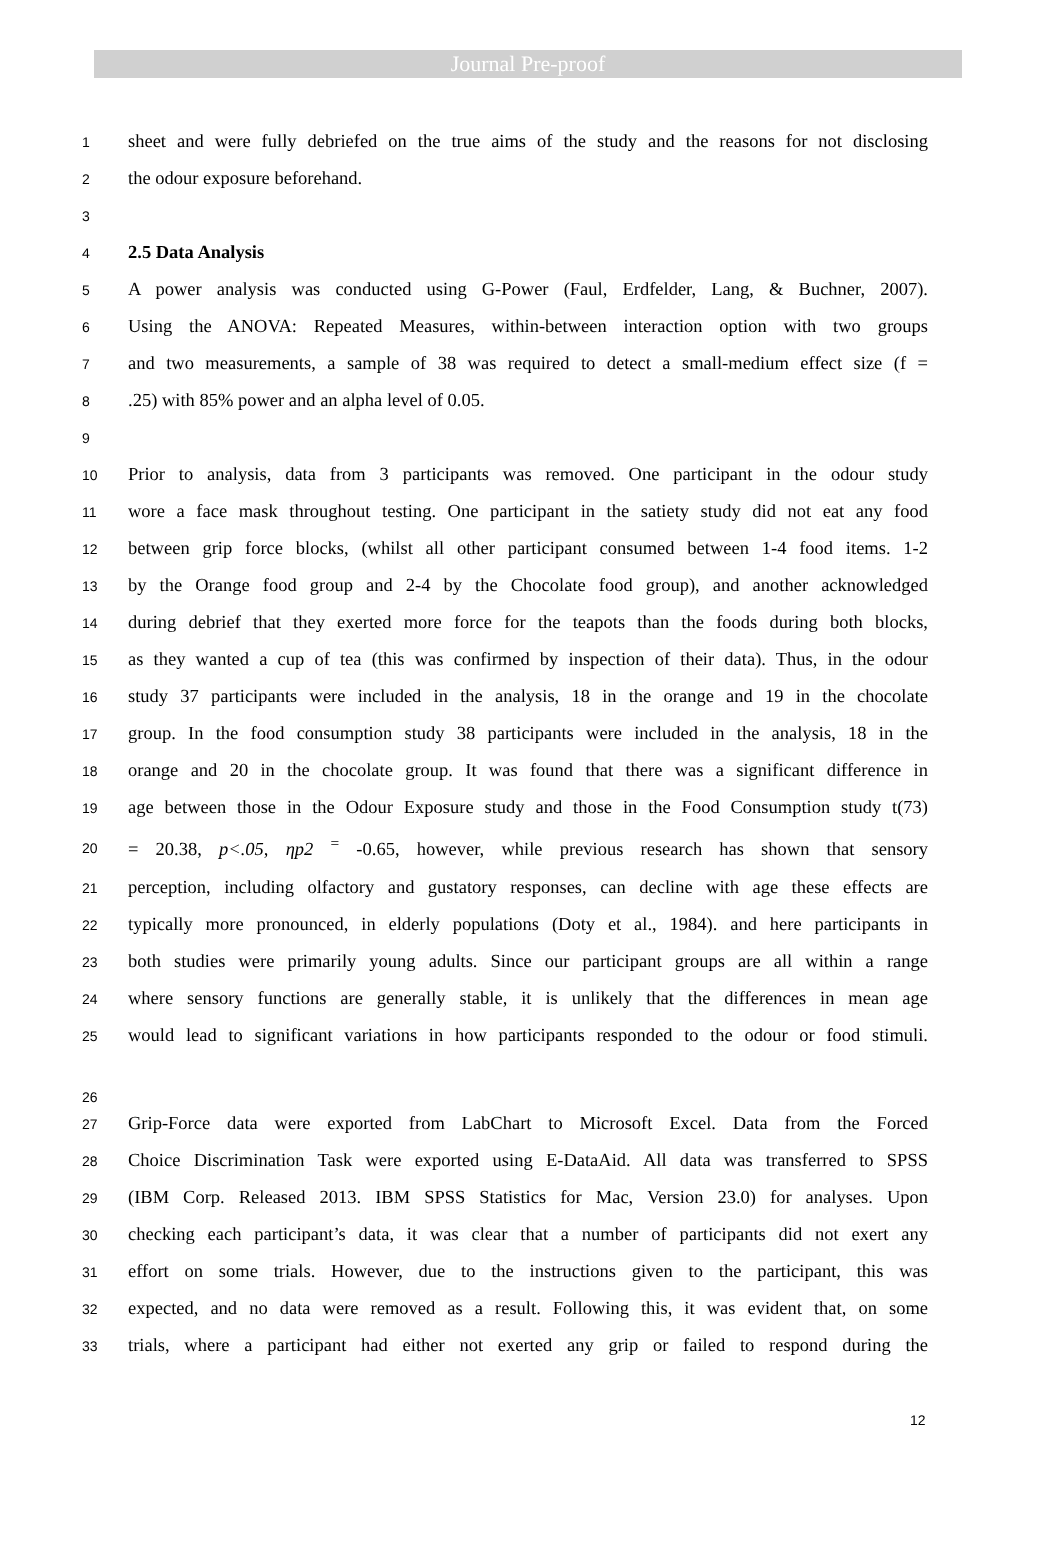Journal Pre-proof
1 sheet and were fully debriefed on the true aims of the study and the reasons for not disclosing
2 the odour exposure beforehand.
3
4 2.5 Data Analysis
5 A power analysis was conducted using G-Power (Faul, Erdfelder, Lang, & Buchner, 2007).
6 Using the ANOVA: Repeated Measures, within-between interaction option with two groups
7 and two measurements, a sample of 38 was required to detect a small-medium effect size (f =
8.25) with 85% power and an alpha level of 0.05.
9
10 Prior to analysis, data from 3 participants was removed. One participant in the odour study
11 wore a face mask throughout testing. One participant in the satiety study did not eat any food
12 between grip force blocks, (whilst all other participant consumed between 1-4 food items. 1-2
13 by the Orange food group and 2-4 by the Chocolate food group), and another acknowledged
14 during debrief that they exerted more force for the teapots than the foods during both blocks,
15 as they wanted a cup of tea (this was confirmed by inspection of their data). Thus, in the odour
16 study 37 participants were included in the analysis, 18 in the orange and 19 in the chocolate
17 group. In the food consumption study 38 participants were included in the analysis, 18 in the
18 orange and 20 in the chocolate group. It was found that there was a significant difference in
19 age between those in the Odour Exposure study and those in the Food Consumption study t(73)
20 = 20.38, p<.05, ηp2 <sup>=</sup> -0.65, however, while previous research has shown that sensory
21 perception, including olfactory and gustatory responses, can decline with age these effects are
22 typically more pronounced, in elderly populations (Doty et al., 1984). and here participants in
23 both studies were primarily young adults. Since our participant groups are all within a range
24 where sensory functions are generally stable, it is unlikely that the differences in mean age
25 would lead to significant variations in how participants responded to the odour or food stimuli.
26
27 Grip-Force data were exported from LabChart to Microsoft Excel. Data from the Forced
28 Choice Discrimination Task were exported using E-DataAid. All data was transferred to SPSS
29 (IBM Corp. Released 2013. IBM SPSS Statistics for Mac, Version 23.0) for analyses. Upon
30 checking each participant’s data, it was clear that a number of participants did not exert any
31 effort on some trials. However, due to the instructions given to the participant, this was
32 expected, and no data were removed as a result. Following this, it was evident that, on some
33 trials, where a participant had either not exerted any grip or failed to respond during the
12